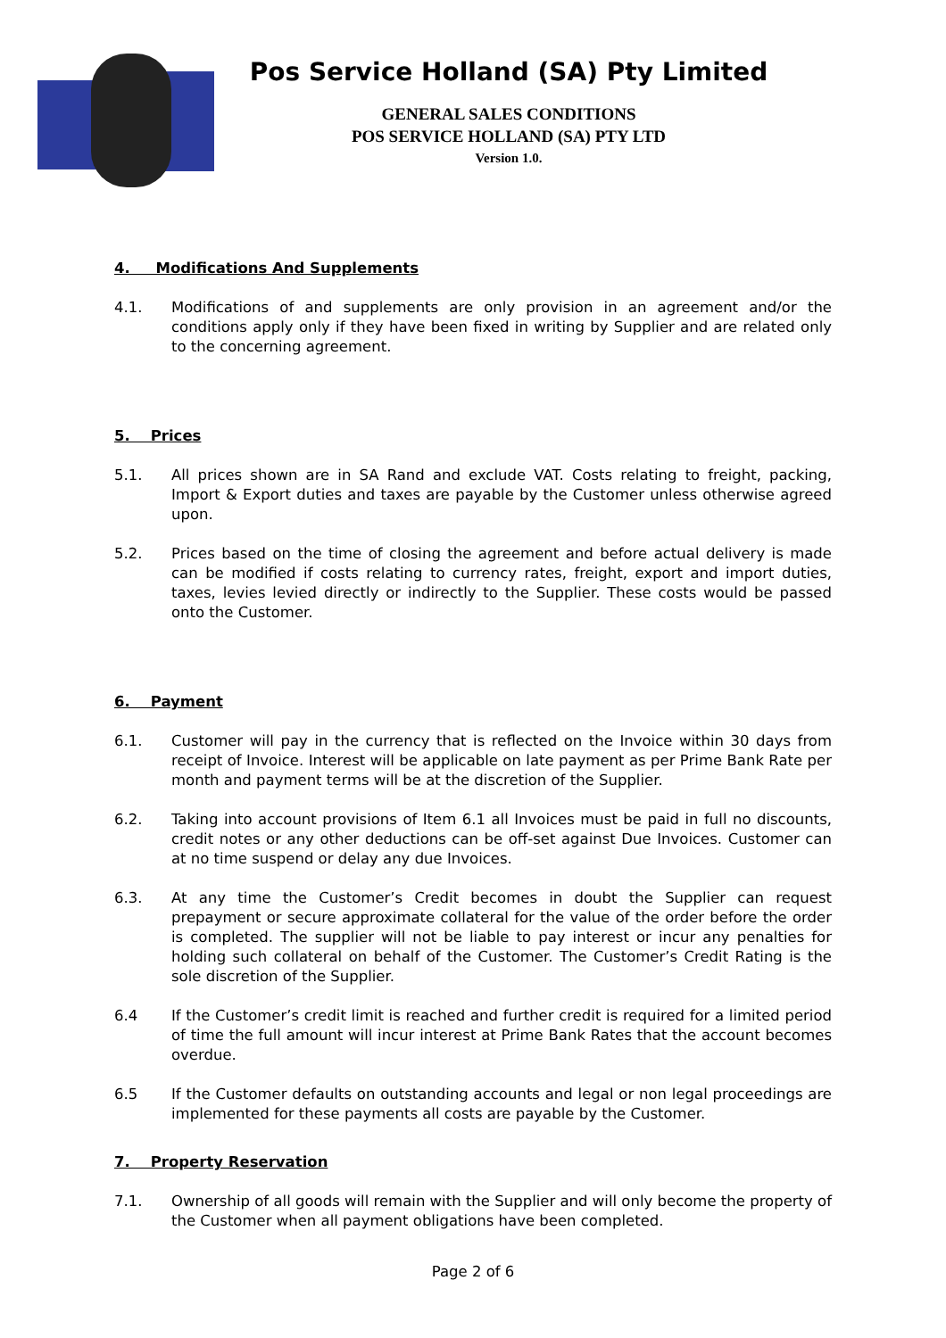Pos Service Holland (SA) Pty Limited
GENERAL SALES CONDITIONS
POS SERVICE HOLLAND (SA) PTY LTD
Version 1.0.
4. Modifications And Supplements
4.1. Modifications of and supplements are only provision in an agreement and/or the conditions apply only if they have been fixed in writing by Supplier and are related only to the concerning agreement.
5. Prices
5.1. All prices shown are in SA Rand and exclude VAT. Costs relating to freight, packing, Import & Export duties and taxes are payable by the Customer unless otherwise agreed upon.
5.2. Prices based on the time of closing the agreement and before actual delivery is made can be modified if costs relating to currency rates, freight, export and import duties, taxes, levies levied directly or indirectly to the Supplier. These costs would be passed onto the Customer.
6. Payment
6.1. Customer will pay in the currency that is reflected on the Invoice within 30 days from receipt of Invoice. Interest will be applicable on late payment as per Prime Bank Rate per month and payment terms will be at the discretion of the Supplier.
6.2. Taking into account provisions of Item 6.1 all Invoices must be paid in full no discounts, credit notes or any other deductions can be off-set against Due Invoices. Customer can at no time suspend or delay any due Invoices.
6.3. At any time the Customer’s Credit becomes in doubt the Supplier can request prepayment or secure approximate collateral for the value of the order before the order is completed. The supplier will not be liable to pay interest or incur any penalties for holding such collateral on behalf of the Customer. The Customer’s Credit Rating is the sole discretion of the Supplier.
6.4 If the Customer’s credit limit is reached and further credit is required for a limited period of time the full amount will incur interest at Prime Bank Rates that the account becomes overdue.
6.5 If the Customer defaults on outstanding accounts and legal or non legal proceedings are implemented for these payments all costs are payable by the Customer.
7. Property Reservation
7.1. Ownership of all goods will remain with the Supplier and will only become the property of the Customer when all payment obligations have been completed.
Page 2 of 6